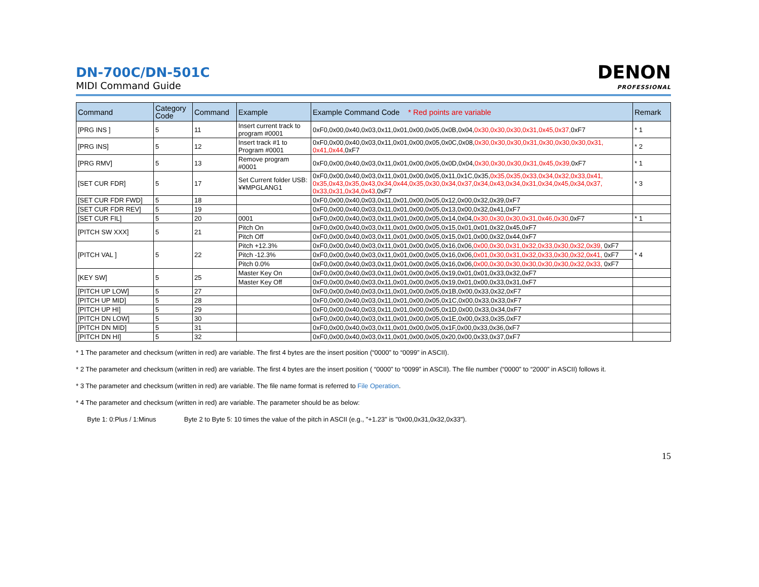DN-700C/DN-501C
MIDI Command Guide
DENON
PROFESSIONAL
| Command | Category Code | Command | Example | Example Command Code * Red points are variable | Remark |
| --- | --- | --- | --- | --- | --- |
| [PRG INS ] | 5 | 11 | Insert current track to program #0001 | 0xF0,0x00,0x40,0x03,0x11,0x01,0x00,0x05,0x0B,0x04, 0x30,0x30,0x30,0x31,0x45,0x37, 0xF7 | * 1 |
| [PRG INS] | 5 | 12 | Insert track #1 to Program #0001 | 0xF0,0x00,0x40,0x03,0x11,0x01,0x00,0x05,0x0C,0x08, 0x30,0x30,0x30,0x31,0x30,0x30,0x30,0x31, 0x41,0x44, 0xF7 | * 2 |
| [PRG RMV] | 5 | 13 | Remove program #0001 | 0xF0,0x00,0x40,0x03,0x11,0x01,0x00,0x05,0x0D,0x04, 0x30,0x30,0x30,0x31,0x45,0x39, 0xF7 | * 1 |
| [SET CUR FDR] | 5 | 17 | Set Current folder USB:¥¥MPGLANG1 | 0xF0,0x00,0x40,0x03,0x11,0x01,0x00,0x05,0x11,0x1C,0x35, 0x35,0x35,0x33,0x34,0x32,0x33,0x41, 0x35,0x43,0x35,0x43,0x34,0x44,0x35,0x30,0x34,0x37,0x34,0x43,0x34,0x31,0x34,0x45,0x34,0x37, 0x33,0x31,0x34,0x43, 0xF7 | * 3 |
| [SET CUR FDR FWD] | 5 | 18 | | 0xF0,0x00,0x40,0x03,0x11,0x01,0x00,0x05,0x12,0x00,0x32,0x39,0xF7 | |
| [SET CUR FDR REV] | 5 | 19 | | 0xF0,0x00,0x40,0x03,0x11,0x01,0x00,0x05,0x13,0x00,0x32,0x41,0xF7 | |
| [SET CUR FIL] | 5 | 20 | 0001 | 0xF0,0x00,0x40,0x03,0x11,0x01,0x00,0x05,0x14,0x04, 0x30,0x30,0x30,0x31,0x46,0x30, 0xF7 | * 1 |
| [PITCH SW XXX] | 5 | 21 | Pitch On | 0xF0,0x00,0x40,0x03,0x11,0x01,0x00,0x05,0x15,0x01,0x01,0x32,0x45,0xF7 | |
| | | | Pitch Off | 0xF0,0x00,0x40,0x03,0x11,0x01,0x00,0x05,0x15,0x01,0x00,0x32,0x44,0xF7 | |
| [PITCH VAL ] | 5 | 22 | Pitch +12.3% | 0xF0,0x00,0x40,0x03,0x11,0x01,0x00,0x05,0x16,0x06, 0x00,0x30,0x31,0x32,0x33,0x30,0x32,0x39, 0xF7 | * 4 |
| | | | Pitch -12.3% | 0xF0,0x00,0x40,0x03,0x11,0x01,0x00,0x05,0x16,0x06, 0x01,0x30,0x31,0x32,0x33,0x30,0x32,0x41, 0xF7 | |
| | | | Pitch 0.0% | 0xF0,0x00,0x40,0x03,0x11,0x01,0x00,0x05,0x16,0x06, 0x00,0x30,0x30,0x30,0x30,0x30,0x32,0x33, 0xF7 | |
| [KEY SW] | 5 | 25 | Master Key On | 0xF0,0x00,0x40,0x03,0x11,0x01,0x00,0x05,0x19,0x01,0x01,0x33,0x32,0xF7 | |
| | | | Master Key Off | 0xF0,0x00,0x40,0x03,0x11,0x01,0x00,0x05,0x19,0x01,0x00,0x33,0x31,0xF7 | |
| [PITCH UP LOW] | 5 | 27 | | 0xF0,0x00,0x40,0x03,0x11,0x01,0x00,0x05,0x1B,0x00,0x33,0x32,0xF7 | |
| [PITCH UP MID] | 5 | 28 | | 0xF0,0x00,0x40,0x03,0x11,0x01,0x00,0x05,0x1C,0x00,0x33,0x33,0xF7 | |
| [PITCH UP HI] | 5 | 29 | | 0xF0,0x00,0x40,0x03,0x11,0x01,0x00,0x05,0x1D,0x00,0x33,0x34,0xF7 | |
| [PITCH DN LOW] | 5 | 30 | | 0xF0,0x00,0x40,0x03,0x11,0x01,0x00,0x05,0x1E,0x00,0x33,0x35,0xF7 | |
| [PITCH DN MID] | 5 | 31 | | 0xF0,0x00,0x40,0x03,0x11,0x01,0x00,0x05,0x1F,0x00,0x33,0x36,0xF7 | |
| [PITCH DN HI] | 5 | 32 | | 0xF0,0x00,0x40,0x03,0x11,0x01,0x00,0x05,0x20,0x00,0x33,0x37,0xF7 | |
* 1 The parameter and checksum (written in red) are variable. The first 4 bytes are the insert position (“0000” to “0099” in ASCII).
* 2 The parameter and checksum (written in red) are variable. The first 4 bytes are the insert position ( “0000” to “0099” in ASCII). The file number (“0000” to “2000” in ASCII) follows it.
* 3 The parameter and checksum (written in red) are variable. The file name format is referred to File Operation.
* 4 The parameter and checksum (written in red) are variable. The parameter should be as below:
Byte 1: 0:Plus / 1:Minus Byte 2 to Byte 5: 10 times the value of the pitch in ASCII (e.g., "+1.23" is "0x00,0x31,0x32,0x33").
15